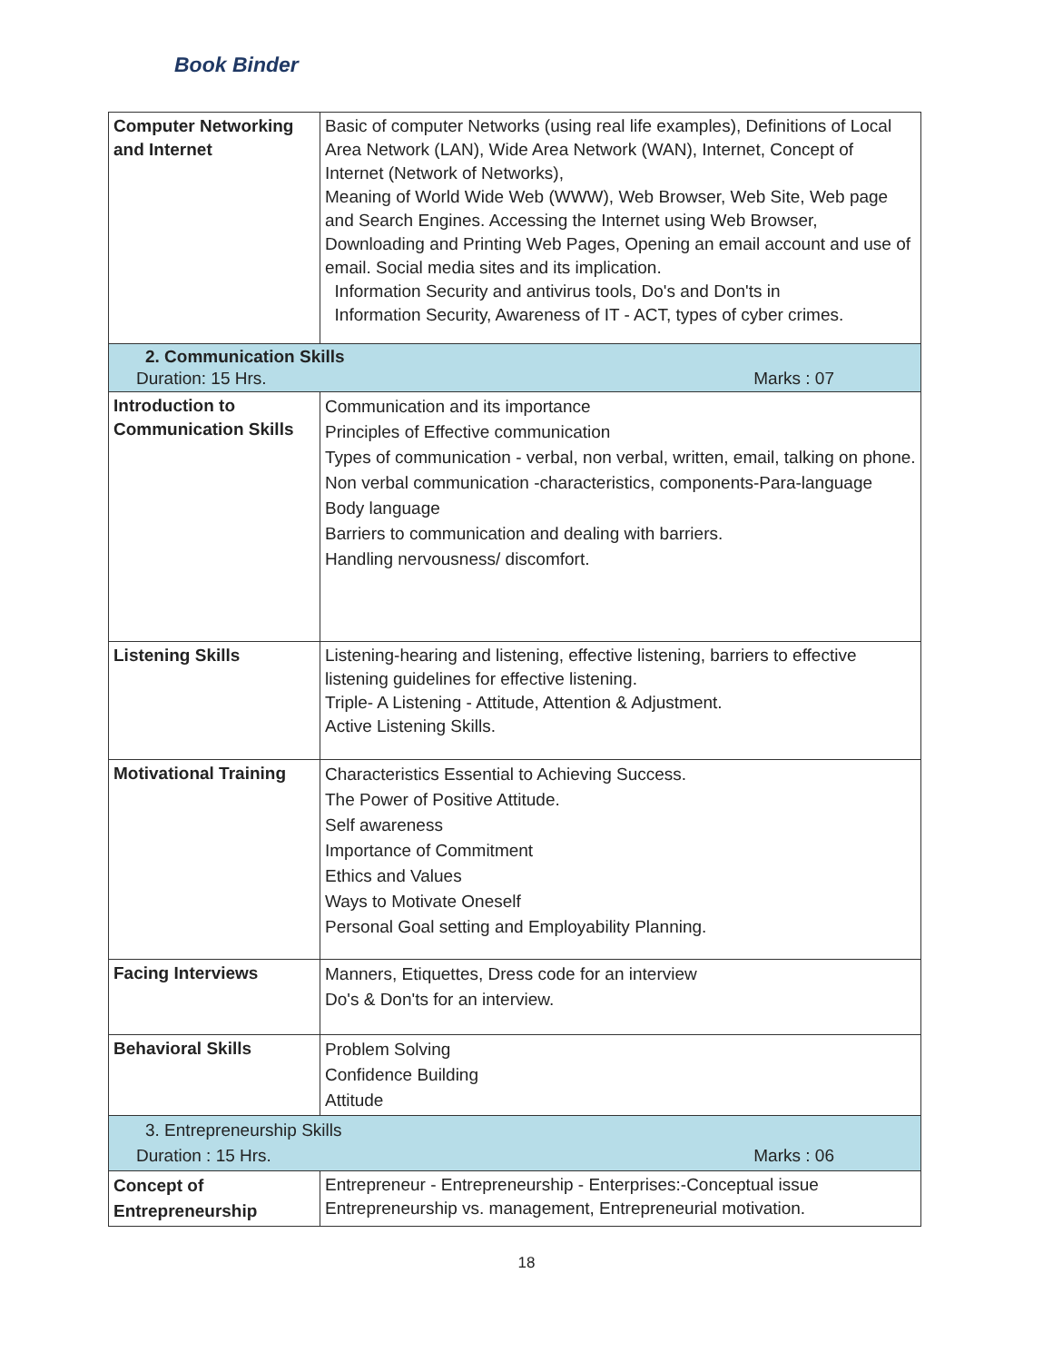Book Binder
| Computer Networking and Internet | Basic of computer Networks (using real life examples), Definitions of Local Area Network (LAN), Wide Area Network (WAN), Internet, Concept of Internet (Network of Networks), Meaning of World Wide Web (WWW), Web Browser, Web Site, Web page and Search Engines. Accessing the Internet using Web Browser, Downloading and Printing Web Pages, Opening an email account and use of email. Social media sites and its implication. Information Security and antivirus tools, Do's and Don'ts in Information Security, Awareness of IT - ACT, types of cyber crimes. |
| 2. Communication Skills Duration: 15 Hrs. Marks : 07 | |
| Introduction to Communication Skills | Communication and its importance Principles of Effective communication Types of communication - verbal, non verbal, written, email, talking on phone. Non verbal communication -characteristics, components-Para-language Body language Barriers to communication and dealing with barriers. Handling nervousness/ discomfort. |
| Listening Skills | Listening-hearing and listening, effective listening, barriers to effective listening guidelines for effective listening. Triple- A Listening - Attitude, Attention & Adjustment. Active Listening Skills. |
| Motivational Training | Characteristics Essential to Achieving Success. The Power of Positive Attitude. Self awareness Importance of Commitment Ethics and Values Ways to Motivate Oneself Personal Goal setting and Employability Planning. |
| Facing Interviews | Manners, Etiquettes, Dress code for an interview Do's & Don'ts for an interview. |
| Behavioral Skills | Problem Solving Confidence Building Attitude |
| 3. Entrepreneurship Skills Duration : 15 Hrs. Marks : 06 | |
| Concept of Entrepreneurship | Entrepreneur - Entrepreneurship - Enterprises:-Conceptual issue Entrepreneurship vs. management, Entrepreneurial motivation. |
18